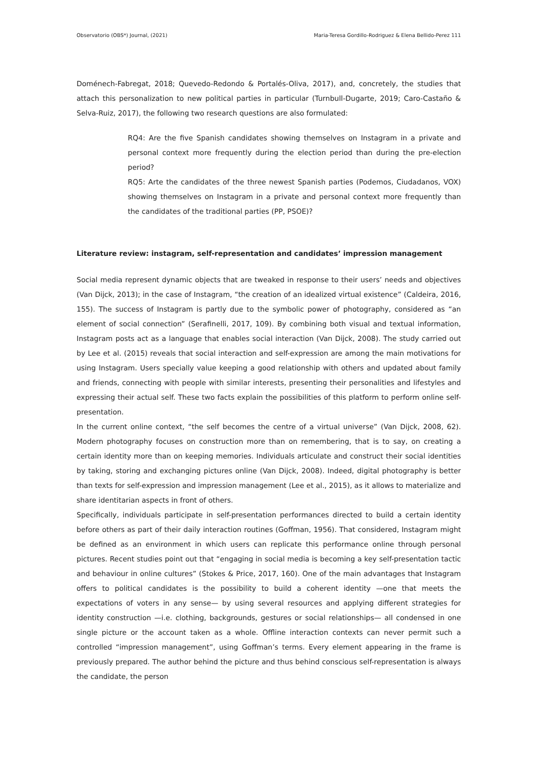Observatorio (OBS*) Journal, (2021) Maria-Teresa Gordillo-Rodriguez & Elena Bellido-Perez 111
Doménech-Fabregat, 2018; Quevedo-Redondo & Portalés-Oliva, 2017), and, concretely, the studies that attach this personalization to new political parties in particular (Turnbull-Dugarte, 2019; Caro-Castaño & Selva-Ruiz, 2017), the following two research questions are also formulated:
RQ4: Are the five Spanish candidates showing themselves on Instagram in a private and personal context more frequently during the election period than during the pre-election period?
RQ5: Arte the candidates of the three newest Spanish parties (Podemos, Ciudadanos, VOX) showing themselves on Instagram in a private and personal context more frequently than the candidates of the traditional parties (PP, PSOE)?
Literature review: instagram, self-representation and candidates’ impression management
Social media represent dynamic objects that are tweaked in response to their users’ needs and objectives (Van Dijck, 2013); in the case of Instagram, “the creation of an idealized virtual existence” (Caldeira, 2016, 155). The success of Instagram is partly due to the symbolic power of photography, considered as “an element of social connection” (Serafinelli, 2017, 109). By combining both visual and textual information, Instagram posts act as a language that enables social interaction (Van Dijck, 2008). The study carried out by Lee et al. (2015) reveals that social interaction and self-expression are among the main motivations for using Instagram. Users specially value keeping a good relationship with others and updated about family and friends, connecting with people with similar interests, presenting their personalities and lifestyles and expressing their actual self. These two facts explain the possibilities of this platform to perform online self-presentation.
In the current online context, “the self becomes the centre of a virtual universe” (Van Dijck, 2008, 62). Modern photography focuses on construction more than on remembering, that is to say, on creating a certain identity more than on keeping memories. Individuals articulate and construct their social identities by taking, storing and exchanging pictures online (Van Dijck, 2008). Indeed, digital photography is better than texts for self-expression and impression management (Lee et al., 2015), as it allows to materialize and share identitarian aspects in front of others.
Specifically, individuals participate in self-presentation performances directed to build a certain identity before others as part of their daily interaction routines (Goffman, 1956). That considered, Instagram might be defined as an environment in which users can replicate this performance online through personal pictures. Recent studies point out that “engaging in social media is becoming a key self-presentation tactic and behaviour in online cultures” (Stokes & Price, 2017, 160). One of the main advantages that Instagram offers to political candidates is the possibility to build a coherent identity —one that meets the expectations of voters in any sense— by using several resources and applying different strategies for identity construction —i.e. clothing, backgrounds, gestures or social relationships— all condensed in one single picture or the account taken as a whole. Offline interaction contexts can never permit such a controlled “impression management”, using Goffman’s terms. Every element appearing in the frame is previously prepared. The author behind the picture and thus behind conscious self-representation is always the candidate, the person